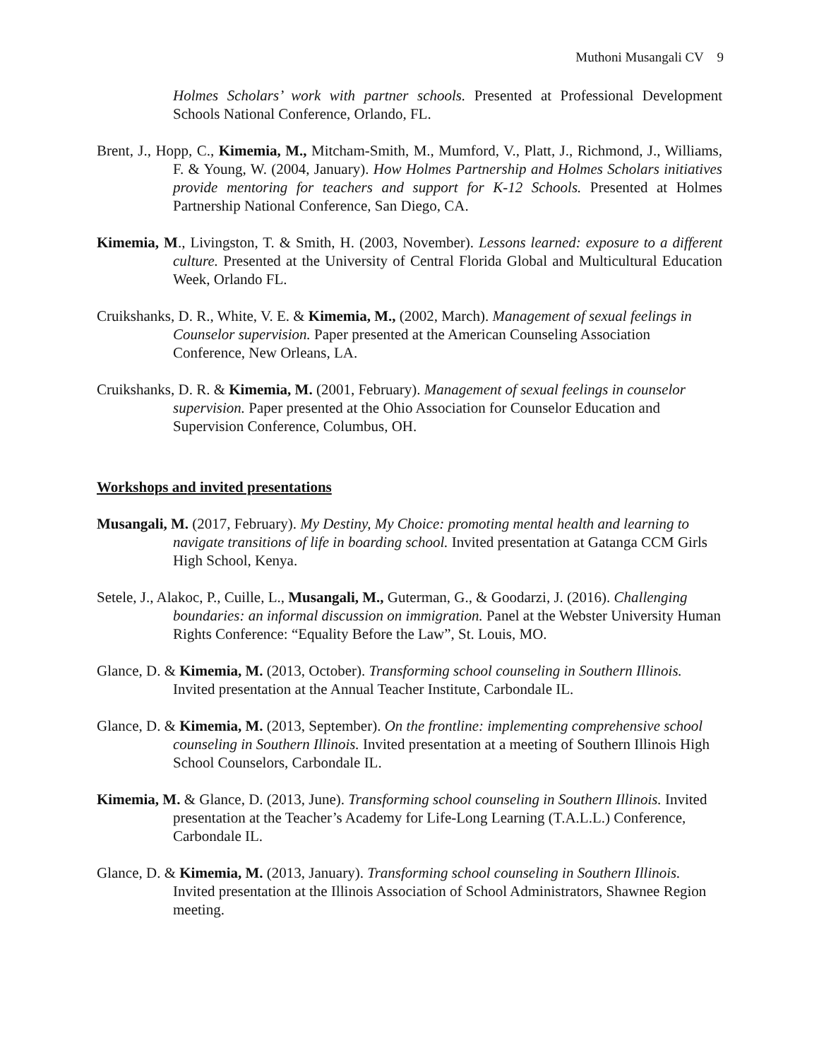Muthoni Musangali CV 9
Holmes Scholars’ work with partner schools. Presented at Professional Development Schools National Conference, Orlando, FL.
Brent, J., Hopp, C., Kimemia, M., Mitcham-Smith, M., Mumford, V., Platt, J., Richmond, J., Williams, F. & Young, W. (2004, January). How Holmes Partnership and Holmes Scholars initiatives provide mentoring for teachers and support for K-12 Schools. Presented at Holmes Partnership National Conference, San Diego, CA.
Kimemia, M., Livingston, T. & Smith, H. (2003, November). Lessons learned: exposure to a different culture. Presented at the University of Central Florida Global and Multicultural Education Week, Orlando FL.
Cruikshanks, D. R., White, V. E. & Kimemia, M., (2002, March). Management of sexual feelings in Counselor supervision. Paper presented at the American Counseling Association Conference, New Orleans, LA.
Cruikshanks, D. R. & Kimemia, M. (2001, February). Management of sexual feelings in counselor supervision. Paper presented at the Ohio Association for Counselor Education and Supervision Conference, Columbus, OH.
Workshops and invited presentations
Musangali, M. (2017, February). My Destiny, My Choice: promoting mental health and learning to navigate transitions of life in boarding school. Invited presentation at Gatanga CCM Girls High School, Kenya.
Setele, J., Alakoc, P., Cuille, L., Musangali, M., Guterman, G., & Goodarzi, J. (2016). Challenging boundaries: an informal discussion on immigration. Panel at the Webster University Human Rights Conference: “Equality Before the Law”, St. Louis, MO.
Glance, D. & Kimemia, M. (2013, October). Transforming school counseling in Southern Illinois. Invited presentation at the Annual Teacher Institute, Carbondale IL.
Glance, D. & Kimemia, M. (2013, September). On the frontline: implementing comprehensive school counseling in Southern Illinois. Invited presentation at a meeting of Southern Illinois High School Counselors, Carbondale IL.
Kimemia, M. & Glance, D. (2013, June). Transforming school counseling in Southern Illinois. Invited presentation at the Teacher’s Academy for Life-Long Learning (T.A.L.L.) Conference, Carbondale IL.
Glance, D. & Kimemia, M. (2013, January). Transforming school counseling in Southern Illinois. Invited presentation at the Illinois Association of School Administrators, Shawnee Region meeting.